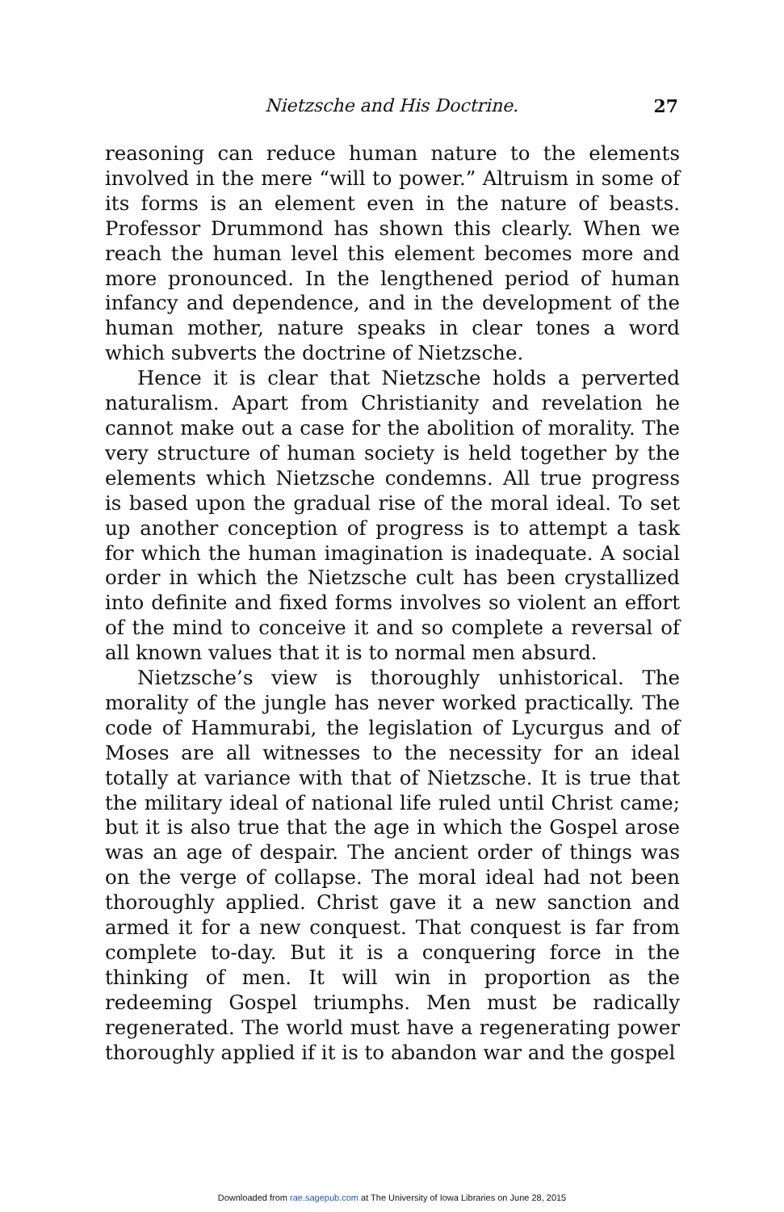Nietzsche and His Doctrine.
27
reasoning can reduce human nature to the elements involved in the mere “will to power.” Altruism in some of its forms is an element even in the nature of beasts. Professor Drummond has shown this clearly. When we reach the human level this element becomes more and more pronounced. In the lengthened period of human infancy and dependence, and in the development of the human mother, nature speaks in clear tones a word which subverts the doctrine of Nietzsche.
Hence it is clear that Nietzsche holds a perverted naturalism. Apart from Christianity and revelation he cannot make out a case for the abolition of morality. The very structure of human society is held together by the elements which Nietzsche condemns. All true progress is based upon the gradual rise of the moral ideal. To set up another conception of progress is to attempt a task for which the human imagination is inadequate. A social order in which the Nietzsche cult has been crystallized into definite and fixed forms involves so violent an effort of the mind to conceive it and so complete a reversal of all known values that it is to normal men absurd.
Nietzsche’s view is thoroughly unhistorical. The morality of the jungle has never worked practically. The code of Hammurabi, the legislation of Lycurgus and of Moses are all witnesses to the necessity for an ideal totally at variance with that of Nietzsche. It is true that the military ideal of national life ruled until Christ came; but it is also true that the age in which the Gospel arose was an age of despair. The ancient order of things was on the verge of collapse. The moral ideal had not been thoroughly applied. Christ gave it a new sanction and armed it for a new conquest. That conquest is far from complete to-day. But it is a conquering force in the thinking of men. It will win in proportion as the redeeming Gospel triumphs. Men must be radically regenerated. The world must have a regenerating power thoroughly applied if it is to abandon war and the gospel
Downloaded from rae.sagepub.com at The University of Iowa Libraries on June 28, 2015